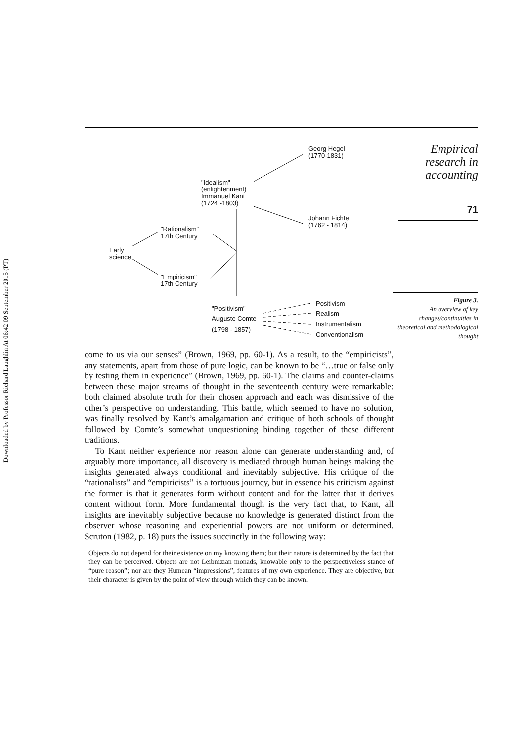Downloaded by Professor Richard Laughlin At 06:42 09 September 2015 (PT)
Georg Hegel
(1770-1831)
"Idealism"
(enlightenment)
Immanuel Kant
(1724 -1803)
Johann Fichte
(1762 - 1814)
"Rationalism"
17th Century
Early
science
"Empiricism"
17th Century
"Positivism"
Auguste Comte
(1798 - 1857)
Positivism
Realism
Instrumentalism
Conventionalism
Empirical
research in
accounting
71
Figure 3.
An overview of key changes/continuities in theoretical and methodological thought
come to us via our senses” (Brown, 1969, pp. 60-1). As a result, to the “empiricists”, any statements, apart from those of pure logic, can be known to be “…true or false only by testing them in experience” (Brown, 1969, pp. 60-1). The claims and counter-claims between these major streams of thought in the seventeenth century were remarkable: both claimed absolute truth for their chosen approach and each was dismissive of the other’s perspective on understanding. This battle, which seemed to have no solution, was finally resolved by Kant’s amalgamation and critique of both schools of thought followed by Comte’s somewhat unquestioning binding together of these different traditions.
To Kant neither experience nor reason alone can generate understanding and, of arguably more importance, all discovery is mediated through human beings making the insights generated always conditional and inevitably subjective. His critique of the “rationalists” and “empiricists” is a tortuous journey, but in essence his criticism against the former is that it generates form without content and for the latter that it derives content without form. More fundamental though is the very fact that, to Kant, all insights are inevitably subjective because no knowledge is generated distinct from the observer whose reasoning and experiential powers are not uniform or determined. Scruton (1982, p. 18) puts the issues succinctly in the following way:
Objects do not depend for their existence on my knowing them; but their nature is determined by the fact that they can be perceived. Objects are not Leibnizian monads, knowable only to the perspectiveless stance of “pure reason”; nor are they Humean “impressions”, features of my own experience. They are objective, but their character is given by the point of view through which they can be known.